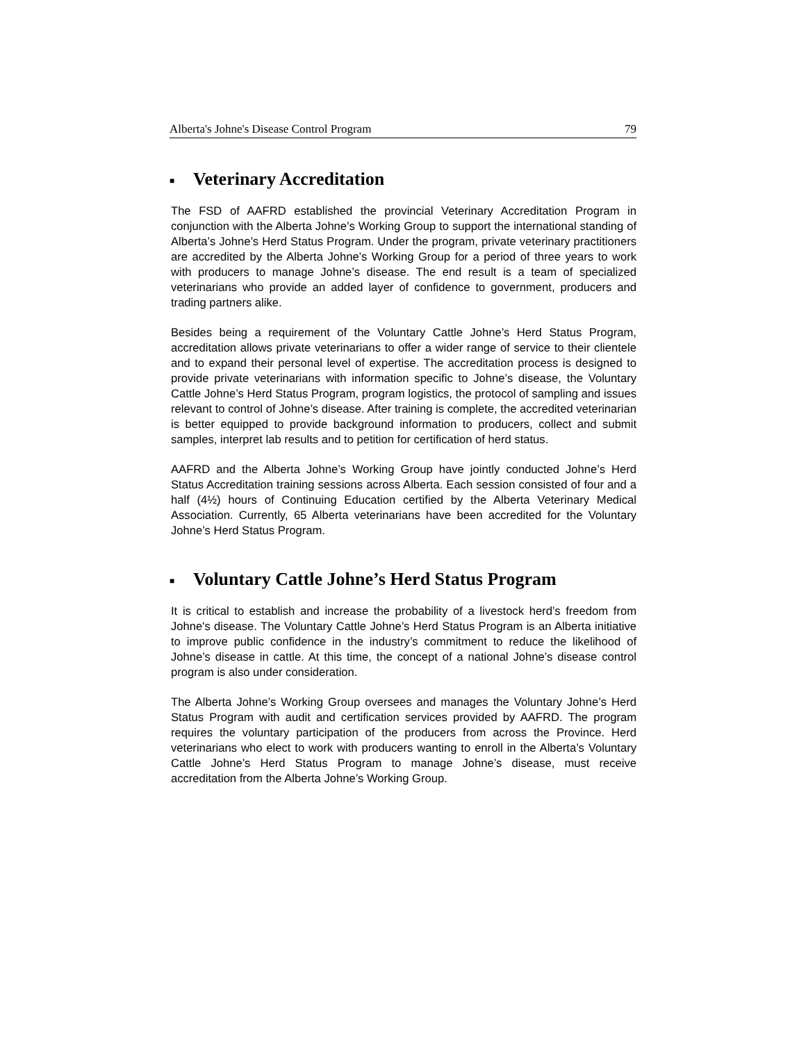Alberta's Johne's Disease Control Program 79
■ Veterinary Accreditation
The FSD of AAFRD established the provincial Veterinary Accreditation Program in conjunction with the Alberta Johne’s Working Group to support the international standing of Alberta’s Johne’s Herd Status Program. Under the program, private veterinary practitioners are accredited by the Alberta Johne’s Working Group for a period of three years to work with producers to manage Johne’s disease. The end result is a team of specialized veterinarians who provide an added layer of confidence to government, producers and trading partners alike.
Besides being a requirement of the Voluntary Cattle Johne’s Herd Status Program, accreditation allows private veterinarians to offer a wider range of service to their clientele and to expand their personal level of expertise. The accreditation process is designed to provide private veterinarians with information specific to Johne’s disease, the Voluntary Cattle Johne’s Herd Status Program, program logistics, the protocol of sampling and issues relevant to control of Johne’s disease. After training is complete, the accredited veterinarian is better equipped to provide background information to producers, collect and submit samples, interpret lab results and to petition for certification of herd status.
AAFRD and the Alberta Johne’s Working Group have jointly conducted Johne’s Herd Status Accreditation training sessions across Alberta. Each session consisted of four and a half (4½) hours of Continuing Education certified by the Alberta Veterinary Medical Association. Currently, 65 Alberta veterinarians have been accredited for the Voluntary Johne’s Herd Status Program.
■ Voluntary Cattle Johne’s Herd Status Program
It is critical to establish and increase the probability of a livestock herd’s freedom from Johne's disease. The Voluntary Cattle Johne’s Herd Status Program is an Alberta initiative to improve public confidence in the industry’s commitment to reduce the likelihood of Johne’s disease in cattle. At this time, the concept of a national Johne’s disease control program is also under consideration.
The Alberta Johne’s Working Group oversees and manages the Voluntary Johne’s Herd Status Program with audit and certification services provided by AAFRD. The program requires the voluntary participation of the producers from across the Province. Herd veterinarians who elect to work with producers wanting to enroll in the Alberta’s Voluntary Cattle Johne’s Herd Status Program to manage Johne’s disease, must receive accreditation from the Alberta Johne’s Working Group.